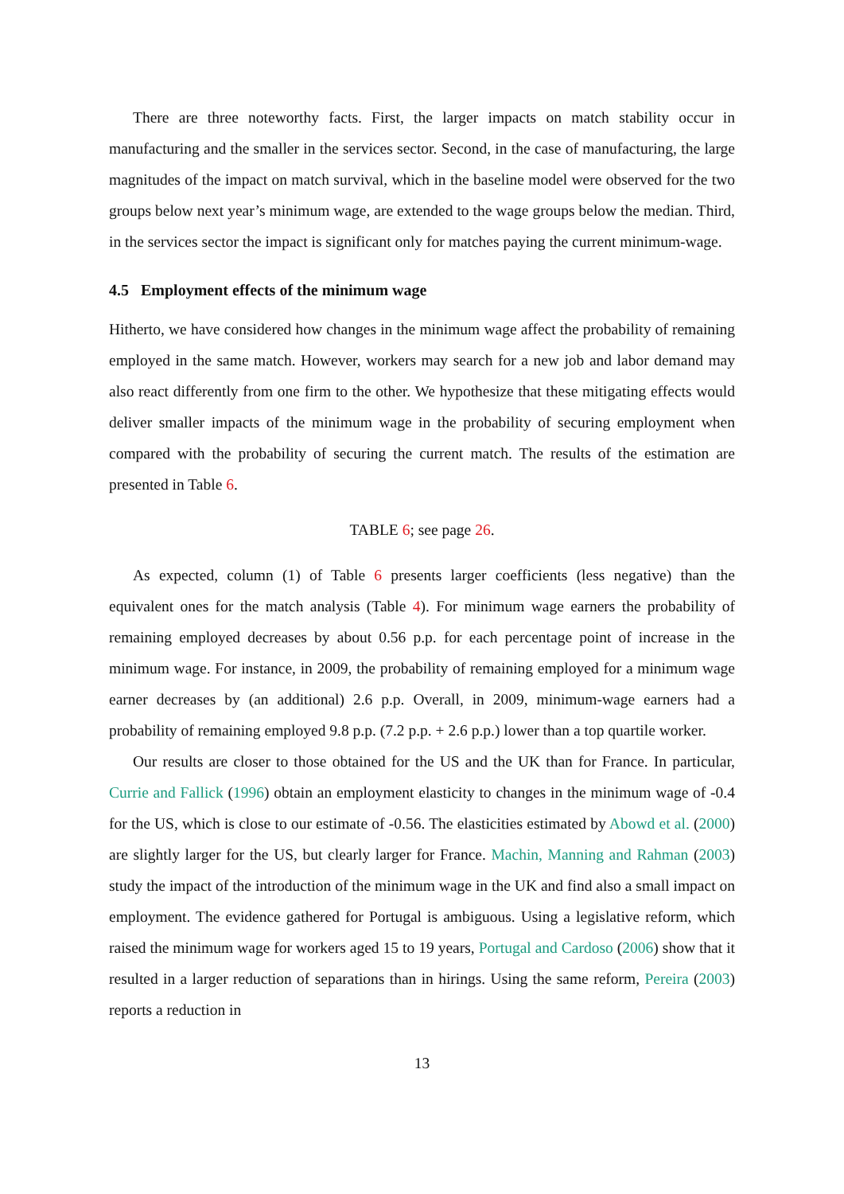There are three noteworthy facts. First, the larger impacts on match stability occur in manufacturing and the smaller in the services sector. Second, in the case of manufacturing, the large magnitudes of the impact on match survival, which in the baseline model were observed for the two groups below next year’s minimum wage, are extended to the wage groups below the median. Third, in the services sector the impact is significant only for matches paying the current minimum-wage.
4.5 Employment effects of the minimum wage
Hitherto, we have considered how changes in the minimum wage affect the probability of remaining employed in the same match. However, workers may search for a new job and labor demand may also react differently from one firm to the other. We hypothesize that these mitigating effects would deliver smaller impacts of the minimum wage in the probability of securing employment when compared with the probability of securing the current match. The results of the estimation are presented in Table 6.
TABLE 6; see page 26.
As expected, column (1) of Table 6 presents larger coefficients (less negative) than the equivalent ones for the match analysis (Table 4). For minimum wage earners the probability of remaining employed decreases by about 0.56 p.p. for each percentage point of increase in the minimum wage. For instance, in 2009, the probability of remaining employed for a minimum wage earner decreases by (an additional) 2.6 p.p. Overall, in 2009, minimum-wage earners had a probability of remaining employed 9.8 p.p. (7.2 p.p. + 2.6 p.p.) lower than a top quartile worker.
Our results are closer to those obtained for the US and the UK than for France. In particular, Currie and Fallick (1996) obtain an employment elasticity to changes in the minimum wage of -0.4 for the US, which is close to our estimate of -0.56. The elasticities estimated by Abowd et al. (2000) are slightly larger for the US, but clearly larger for France. Machin, Manning and Rahman (2003) study the impact of the introduction of the minimum wage in the UK and find also a small impact on employment. The evidence gathered for Portugal is ambiguous. Using a legislative reform, which raised the minimum wage for workers aged 15 to 19 years, Portugal and Cardoso (2006) show that it resulted in a larger reduction of separations than in hirings. Using the same reform, Pereira (2003) reports a reduction in
13